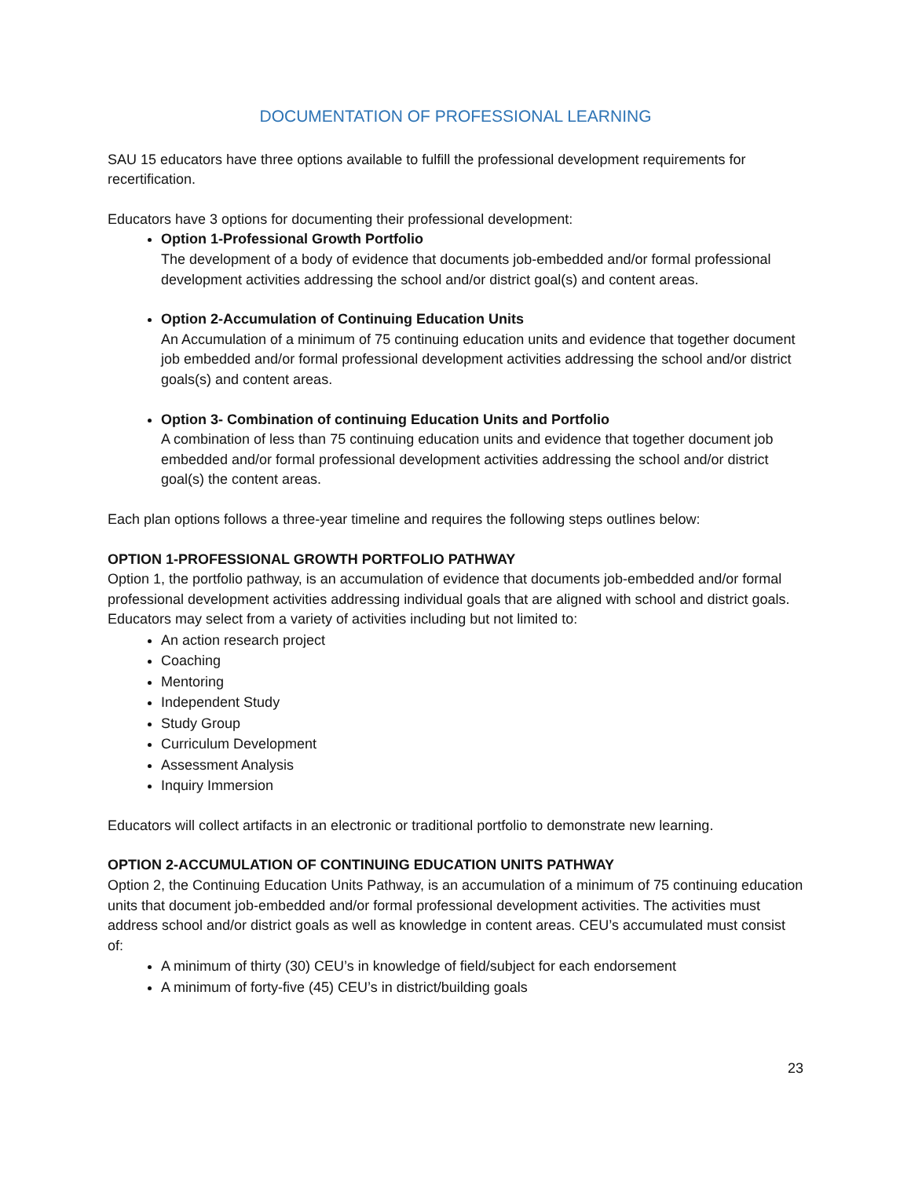DOCUMENTATION OF PROFESSIONAL LEARNING
SAU 15 educators have three options available to fulfill the professional development requirements for recertification.
Educators have 3 options for documenting their professional development:
Option 1-Professional Growth Portfolio
The development of a body of evidence that documents job-embedded and/or formal professional development activities addressing the school and/or district goal(s) and content areas.
Option 2-Accumulation of Continuing Education Units
An Accumulation of a minimum of 75 continuing education units and evidence that together document job embedded and/or formal professional development activities addressing the school and/or district goals(s) and content areas.
Option 3- Combination of continuing Education Units and Portfolio
A combination of less than 75 continuing education units and evidence that together document job embedded and/or formal professional development activities addressing the school and/or district goal(s) the content areas.
Each plan options follows a three-year timeline and requires the following steps outlines below:
OPTION 1-PROFESSIONAL GROWTH PORTFOLIO PATHWAY
Option 1, the portfolio pathway, is an accumulation of evidence that documents job-embedded and/or formal professional development activities addressing individual goals that are aligned with school and district goals. Educators may select from a variety of activities including but not limited to:
An action research project
Coaching
Mentoring
Independent Study
Study Group
Curriculum Development
Assessment Analysis
Inquiry Immersion
Educators will collect artifacts in an electronic or traditional portfolio to demonstrate new learning.
OPTION 2-ACCUMULATION OF CONTINUING EDUCATION UNITS PATHWAY
Option 2, the Continuing Education Units Pathway, is an accumulation of a minimum of 75 continuing education units that document job-embedded and/or formal professional development activities. The activities must address school and/or district goals as well as knowledge in content areas. CEU’s accumulated must consist of:
A minimum of thirty (30) CEU’s in knowledge of field/subject for each endorsement
A minimum of forty-five (45) CEU’s in district/building goals
23